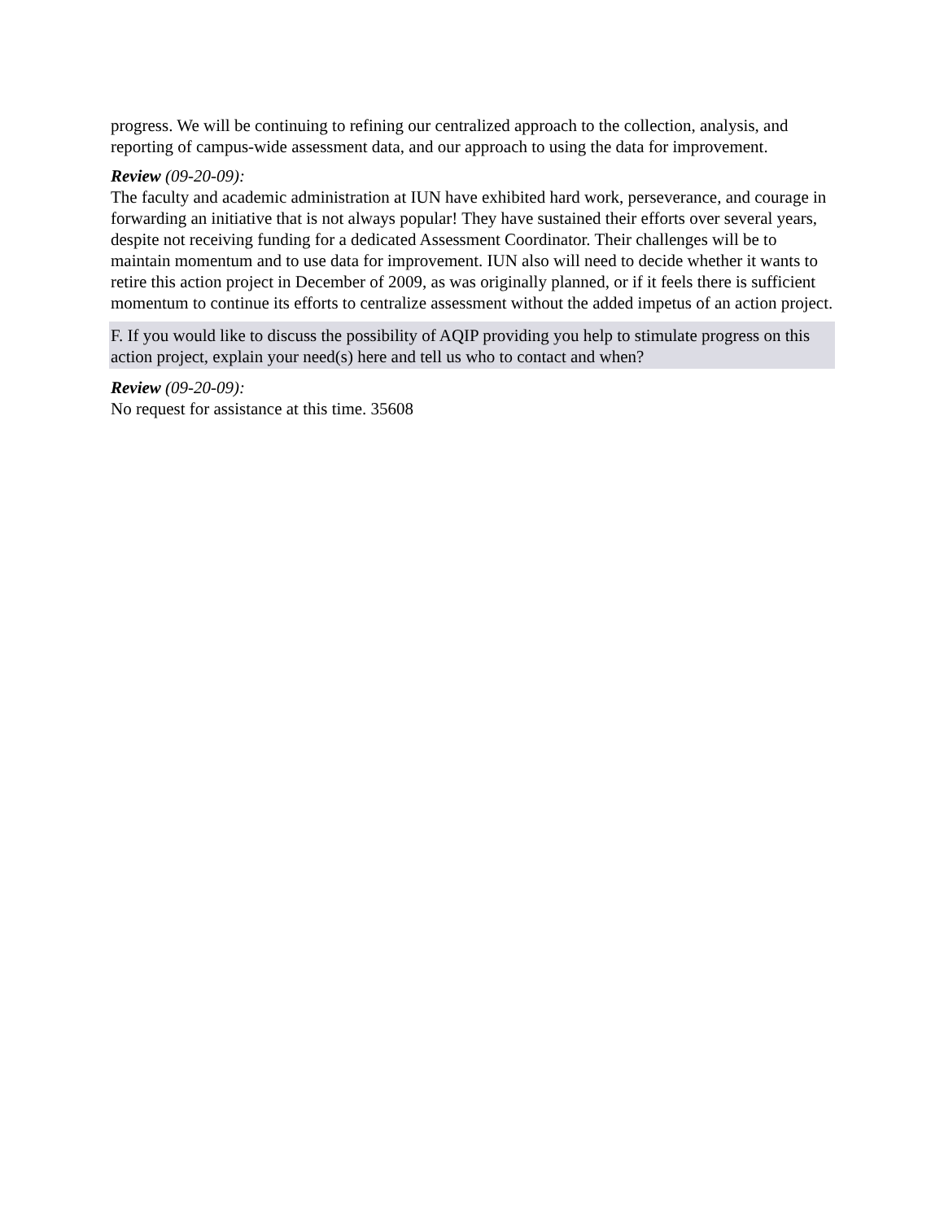progress. We will be continuing to refining our centralized approach to the collection, analysis, and reporting of campus-wide assessment data, and our approach to using the data for improvement.
Review (09-20-09):
The faculty and academic administration at IUN have exhibited hard work, perseverance, and courage in forwarding an initiative that is not always popular! They have sustained their efforts over several years, despite not receiving funding for a dedicated Assessment Coordinator. Their challenges will be to maintain momentum and to use data for improvement. IUN also will need to decide whether it wants to retire this action project in December of 2009, as was originally planned, or if it feels there is sufficient momentum to continue its efforts to centralize assessment without the added impetus of an action project.
F. If you would like to discuss the possibility of AQIP providing you help to stimulate progress on this action project, explain your need(s) here and tell us who to contact and when?
Review (09-20-09):
No request for assistance at this time. 35608